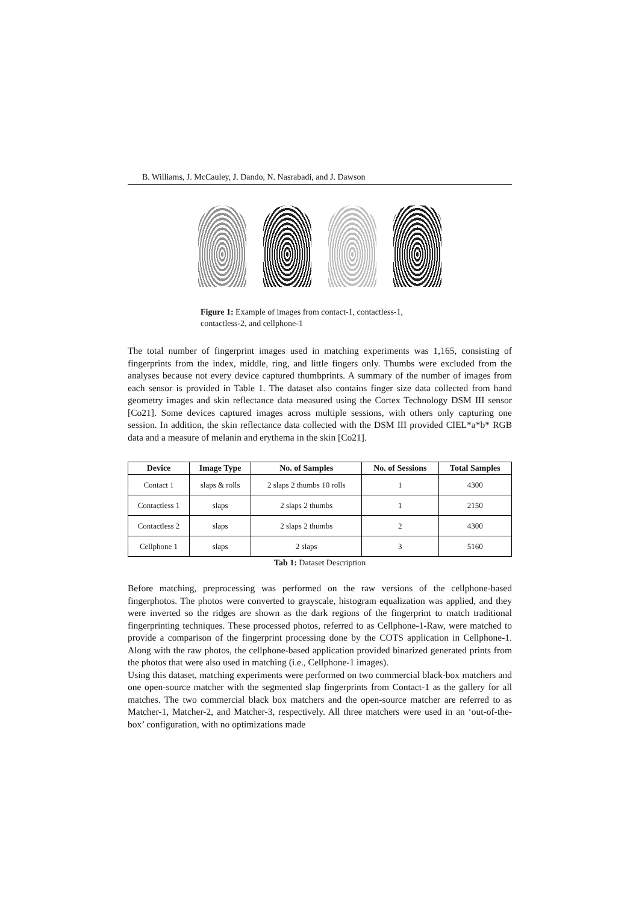B. Williams, J. McCauley, J. Dando, N. Nasrabadi, and J. Dawson
Figure 1: Example of images from contact-1, contactless-1, contactless-2, and cellphone-1
The total number of fingerprint images used in matching experiments was 1,165, consisting of fingerprints from the index, middle, ring, and little fingers only. Thumbs were excluded from the analyses because not every device captured thumbprints. A summary of the number of images from each sensor is provided in Table 1. The dataset also contains finger size data collected from hand geometry images and skin reflectance data measured using the Cortex Technology DSM III sensor [Co21]. Some devices captured images across multiple sessions, with others only capturing one session. In addition, the skin reflectance data collected with the DSM III provided CIEL*a*b* RGB data and a measure of melanin and erythema in the skin [Co21].
| Device | Image Type | No. of Samples | No. of Sessions | Total Samples |
| --- | --- | --- | --- | --- |
| Contact 1 | slaps & rolls | 2 slaps 2 thumbs 10 rolls | 1 | 4300 |
| Contactless 1 | slaps | 2 slaps 2 thumbs | 1 | 2150 |
| Contactless 2 | slaps | 2 slaps 2 thumbs | 2 | 4300 |
| Cellphone 1 | slaps | 2 slaps | 3 | 5160 |
Tab 1: Dataset Description
Before matching, preprocessing was performed on the raw versions of the cellphone-based fingerphotos. The photos were converted to grayscale, histogram equalization was applied, and they were inverted so the ridges are shown as the dark regions of the fingerprint to match traditional fingerprinting techniques. These processed photos, referred to as Cellphone-1-Raw, were matched to provide a comparison of the fingerprint processing done by the COTS application in Cellphone-1. Along with the raw photos, the cellphone-based application provided binarized generated prints from the photos that were also used in matching (i.e., Cellphone-1 images).
Using this dataset, matching experiments were performed on two commercial black-box matchers and one open-source matcher with the segmented slap fingerprints from Contact-1 as the gallery for all matches. The two commercial black box matchers and the open-source matcher are referred to as Matcher-1, Matcher-2, and Matcher-3, respectively. All three matchers were used in an ‘out-of-the-box’ configuration, with no optimizations made